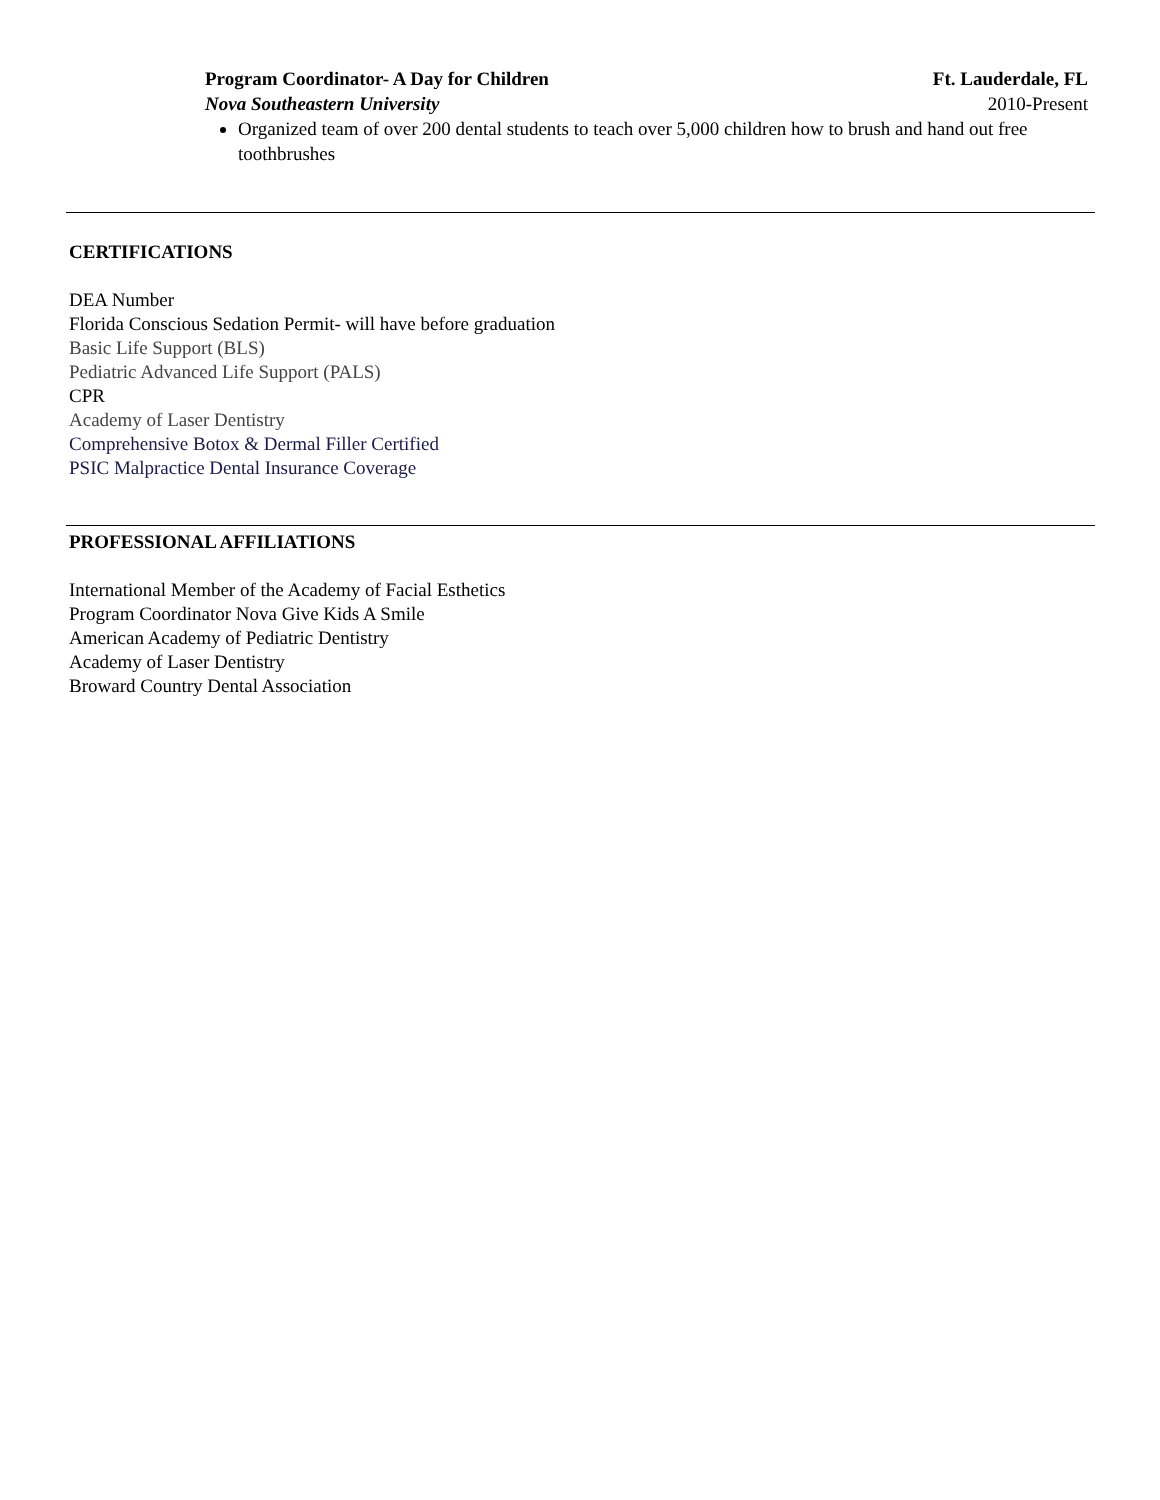Program Coordinator- A Day for Children Ft. Lauderdale, FL
Nova Southeastern University 2010-Present
Organized team of over 200 dental students to teach over 5,000 children how to brush and hand out free toothbrushes
CERTIFICATIONS
DEA Number
Florida Conscious Sedation Permit- will have before graduation
Basic Life Support (BLS)
Pediatric Advanced Life Support (PALS)
CPR
Academy of Laser Dentistry
Comprehensive Botox & Dermal Filler Certified
PSIC Malpractice Dental Insurance Coverage
PROFESSIONAL AFFILIATIONS
International Member of the Academy of Facial Esthetics
Program Coordinator Nova Give Kids A Smile
American Academy of Pediatric Dentistry
Academy of Laser Dentistry
Broward Country Dental Association